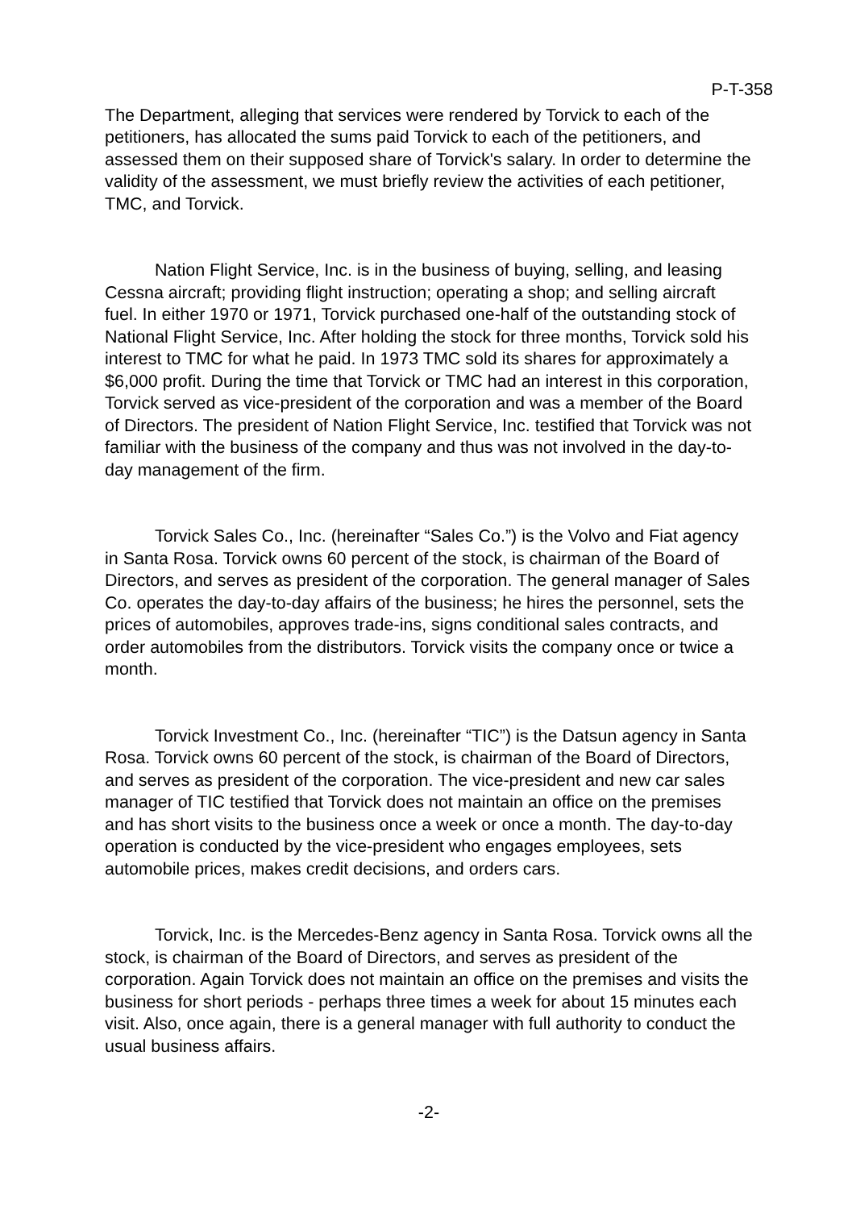P-T-358
The Department, alleging that services were rendered by Torvick to each of the petitioners, has allocated the sums paid Torvick to each of the petitioners, and assessed them on their supposed share of Torvick's salary. In order to determine the validity of the assessment, we must briefly review the activities of each petitioner, TMC, and Torvick.
Nation Flight Service, Inc. is in the business of buying, selling, and leasing Cessna aircraft; providing flight instruction; operating a shop; and selling aircraft fuel. In either 1970 or 1971, Torvick purchased one-half of the outstanding stock of National Flight Service, Inc. After holding the stock for three months, Torvick sold his interest to TMC for what he paid. In 1973 TMC sold its shares for approximately a $6,000 profit. During the time that Torvick or TMC had an interest in this corporation, Torvick served as vice-president of the corporation and was a member of the Board of Directors. The president of Nation Flight Service, Inc. testified that Torvick was not familiar with the business of the company and thus was not involved in the day-to-day management of the firm.
Torvick Sales Co., Inc. (hereinafter “Sales Co.”) is the Volvo and Fiat agency in Santa Rosa. Torvick owns 60 percent of the stock, is chairman of the Board of Directors, and serves as president of the corporation. The general manager of Sales Co. operates the day-to-day affairs of the business; he hires the personnel, sets the prices of automobiles, approves trade-ins, signs conditional sales contracts, and order automobiles from the distributors. Torvick visits the company once or twice a month.
Torvick Investment Co., Inc. (hereinafter “TIC”) is the Datsun agency in Santa Rosa. Torvick owns 60 percent of the stock, is chairman of the Board of Directors, and serves as president of the corporation. The vice-president and new car sales manager of TIC testified that Torvick does not maintain an office on the premises and has short visits to the business once a week or once a month. The day-to-day operation is conducted by the vice-president who engages employees, sets automobile prices, makes credit decisions, and orders cars.
Torvick, Inc. is the Mercedes-Benz agency in Santa Rosa. Torvick owns all the stock, is chairman of the Board of Directors, and serves as president of the corporation. Again Torvick does not maintain an office on the premises and visits the business for short periods - perhaps three times a week for about 15 minutes each visit. Also, once again, there is a general manager with full authority to conduct the usual business affairs.
-2-